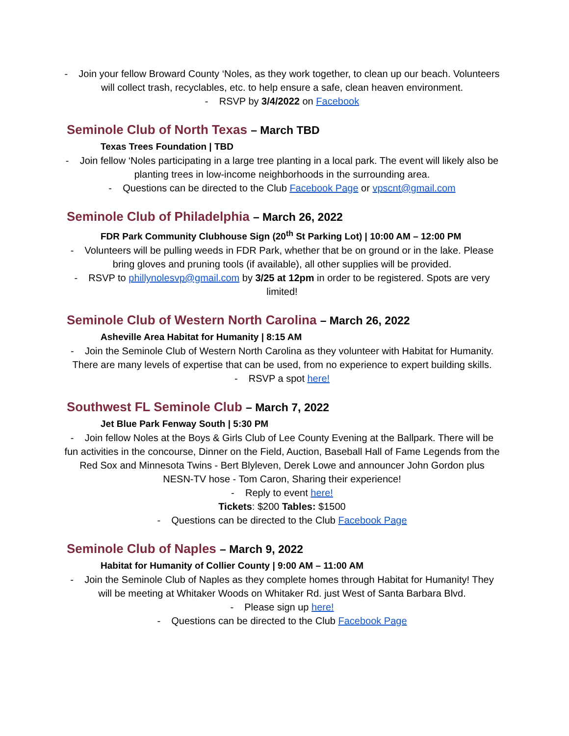- Join your fellow Broward County ‘Noles, as they work together, to clean up our beach. Volunteers will collect trash, recyclables, etc. to help ensure a safe, clean heaven environment.
- RSVP by 3/4/2022 on Facebook
Seminole Club of North Texas – March TBD
Texas Trees Foundation | TBD
- Join fellow ‘Noles participating in a large tree planting in a local park. The event will likely also be planting trees in low-income neighborhoods in the surrounding area.
- Questions can be directed to the Club Facebook Page or vpscnt@gmail.com
Seminole Club of Philadelphia – March 26, 2022
FDR Park Community Clubhouse Sign (20<sup>th</sup> St Parking Lot) | 10:00 AM – 12:00 PM
- Volunteers will be pulling weeds in FDR Park, whether that be on ground or in the lake. Please bring gloves and pruning tools (if available), all other supplies will be provided.
- RSVP to phillynolesvp@gmail.com by 3/25 at 12pm in order to be registered. Spots are very limited!
Seminole Club of Western North Carolina – March 26, 2022
Asheville Area Habitat for Humanity | 8:15 AM
- Join the Seminole Club of Western North Carolina as they volunteer with Habitat for Humanity. There are many levels of expertise that can be used, from no experience to expert building skills.
- RSVP a spot here!
Southwest FL Seminole Club – March 7, 2022
Jet Blue Park Fenway South | 5:30 PM
- Join fellow Noles at the Boys & Girls Club of Lee County Evening at the Ballpark. There will be fun activities in the concourse, Dinner on the Field, Auction, Baseball Hall of Fame Legends from the Red Sox and Minnesota Twins - Bert Blyleven, Derek Lowe and announcer John Gordon plus NESN-TV hose - Tom Caron, Sharing their experience!
- Reply to event here!
Tickets: $200 Tables: $1500
- Questions can be directed to the Club Facebook Page
Seminole Club of Naples – March 9, 2022
Habitat for Humanity of Collier County | 9:00 AM – 11:00 AM
- Join the Seminole Club of Naples as they complete homes through Habitat for Humanity! They will be meeting at Whitaker Woods on Whitaker Rd. just West of Santa Barbara Blvd.
- Please sign up here!
- Questions can be directed to the Club Facebook Page